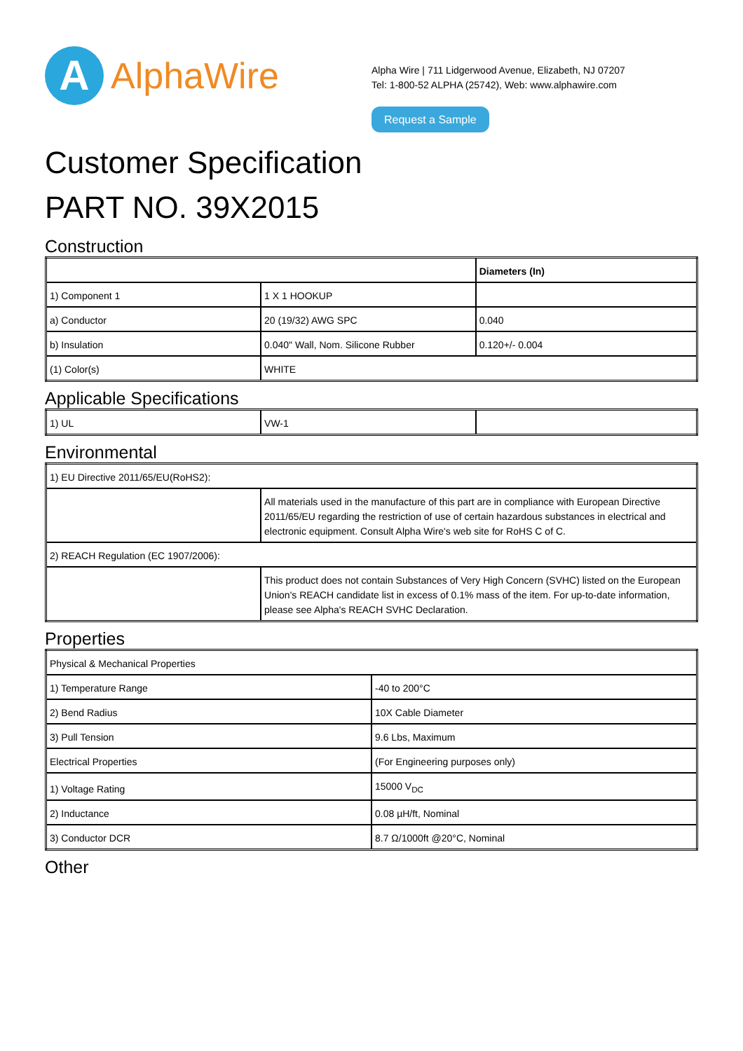A
AlphaWire
Alpha Wire | 711 Lidgerwood Avenue, Elizabeth, NJ 07207
Tel: 1-800-52 ALPHA (25742), Web: www.alphawire.com
Request a Sample
Customer Specification
PART NO. 39X2015
Construction
| | | Diameters (In) |
| --- | --- | --- |
| 1) Component 1 | 1 X 1 HOOKUP | |
| a) Conductor | 20 (19/32) AWG SPC | 0.040 |
| b) Insulation | 0.040" Wall, Nom. Silicone Rubber | 0.120+/- 0.004 |
| (1) Color(s) | WHITE | |
Applicable Specifications
| 1) UL | VW-1 | |
Environmental
| 1) EU Directive 2011/65/EU(RoHS2): | |
| | All materials used in the manufacture of this part are in compliance with European Directive 2011/65/EU regarding the restriction of use of certain hazardous substances in electrical and electronic equipment. Consult Alpha Wire's web site for RoHS C of C. |
| 2) REACH Regulation (EC 1907/2006): | |
| | This product does not contain Substances of Very High Concern (SVHC) listed on the European Union's REACH candidate list in excess of 0.1% mass of the item. For up-to-date information, please see Alpha's REACH SVHC Declaration. |
Properties
| Physical & Mechanical Properties | |
| 1) Temperature Range | -40 to 200°C |
| 2) Bend Radius | 10X Cable Diameter |
| 3) Pull Tension | 9.6 Lbs, Maximum |
| Electrical Properties | (For Engineering purposes only) |
| 1) Voltage Rating | 15000 V<sub>DC</sub> |
| 2) Inductance | 0.08 µH/ft, Nominal |
| 3) Conductor DCR | 8.7 Ω/1000ft @20°C, Nominal |
Other